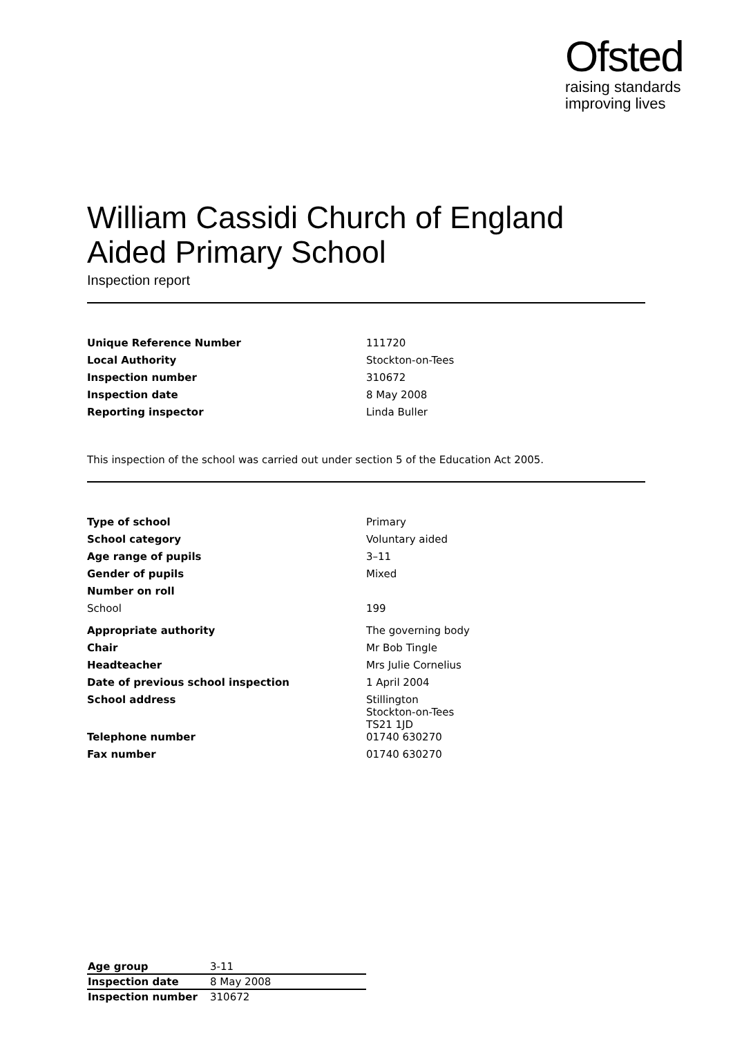Ofsted
raising standards
improving lives
William Cassidi Church of England Aided Primary School
Inspection report
| Unique Reference Number | 111720 |
| Local Authority | Stockton-on-Tees |
| Inspection number | 310672 |
| Inspection date | 8 May 2008 |
| Reporting inspector | Linda Buller |
This inspection of the school was carried out under section 5 of the Education Act 2005.
| Type of school | Primary |
| School category | Voluntary aided |
| Age range of pupils | 3–11 |
| Gender of pupils | Mixed |
| Number on roll | |
| School | 199 |
| Appropriate authority | The governing body |
| Chair | Mr Bob Tingle |
| Headteacher | Mrs Julie Cornelius |
| Date of previous school inspection | 1 April 2004 |
| School address | Stillington Stockton-on-Tees TS21 1JD |
| Telephone number | 01740 630270 |
| Fax number | 01740 630270 |
| Age group | 3-11 |
| Inspection date | 8 May 2008 |
| Inspection number | 310672 |